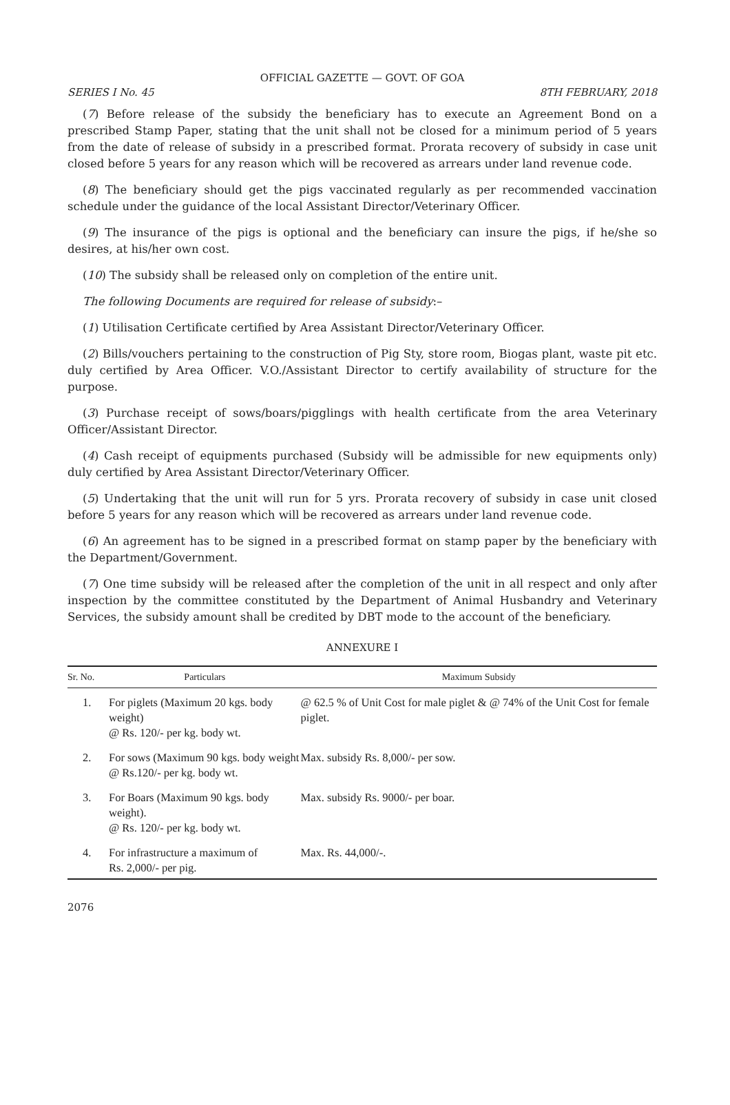OFFICIAL GAZETTE — GOVT. OF GOA
SERIES I No. 45 8TH FEBRUARY, 2018
(7) Before release of the subsidy the beneficiary has to execute an Agreement Bond on a prescribed Stamp Paper, stating that the unit shall not be closed for a minimum period of 5 years from the date of release of subsidy in a prescribed format. Prorata recovery of subsidy in case unit closed before 5 years for any reason which will be recovered as arrears under land revenue code.
(8) The beneficiary should get the pigs vaccinated regularly as per recommended vaccination schedule under the guidance of the local Assistant Director/Veterinary Officer.
(9) The insurance of the pigs is optional and the beneficiary can insure the pigs, if he/she so desires, at his/her own cost.
(10) The subsidy shall be released only on completion of the entire unit.
The following Documents are required for release of subsidy:–
(1) Utilisation Certificate certified by Area Assistant Director/Veterinary Officer.
(2) Bills/vouchers pertaining to the construction of Pig Sty, store room, Biogas plant, waste pit etc. duly certified by Area Officer. V.O./Assistant Director to certify availability of structure for the purpose.
(3) Purchase receipt of sows/boars/pigglings with health certificate from the area Veterinary Officer/Assistant Director.
(4) Cash receipt of equipments purchased (Subsidy will be admissible for new equipments only) duly certified by Area Assistant Director/Veterinary Officer.
(5) Undertaking that the unit will run for 5 yrs. Prorata recovery of subsidy in case unit closed before 5 years for any reason which will be recovered as arrears under land revenue code.
(6) An agreement has to be signed in a prescribed format on stamp paper by the beneficiary with the Department/Government.
(7) One time subsidy will be released after the completion of the unit in all respect and only after inspection by the committee constituted by the Department of Animal Husbandry and Veterinary Services, the subsidy amount shall be credited by DBT mode to the account of the beneficiary.
ANNEXURE I
| Sr. No. | Particulars | Maximum Subsidy |
| --- | --- | --- |
| 1. | For piglets (Maximum 20 kgs. body weight) @ Rs. 120/- per kg. body wt. | @ 62.5 % of Unit Cost for male piglet & @ 74% of the Unit Cost for female piglet. |
| 2. | For sows (Maximum 90 kgs. body weight @ Rs.120/- per kg. body wt. | Max. subsidy Rs. 8,000/- per sow. |
| 3. | For Boars (Maximum 90 kgs. body weight). @ Rs. 120/- per kg. body wt. | Max. subsidy Rs. 9000/- per boar. |
| 4. | For infrastructure a maximum of Rs. 2,000/- per pig. | Max. Rs. 44,000/-. |
2076